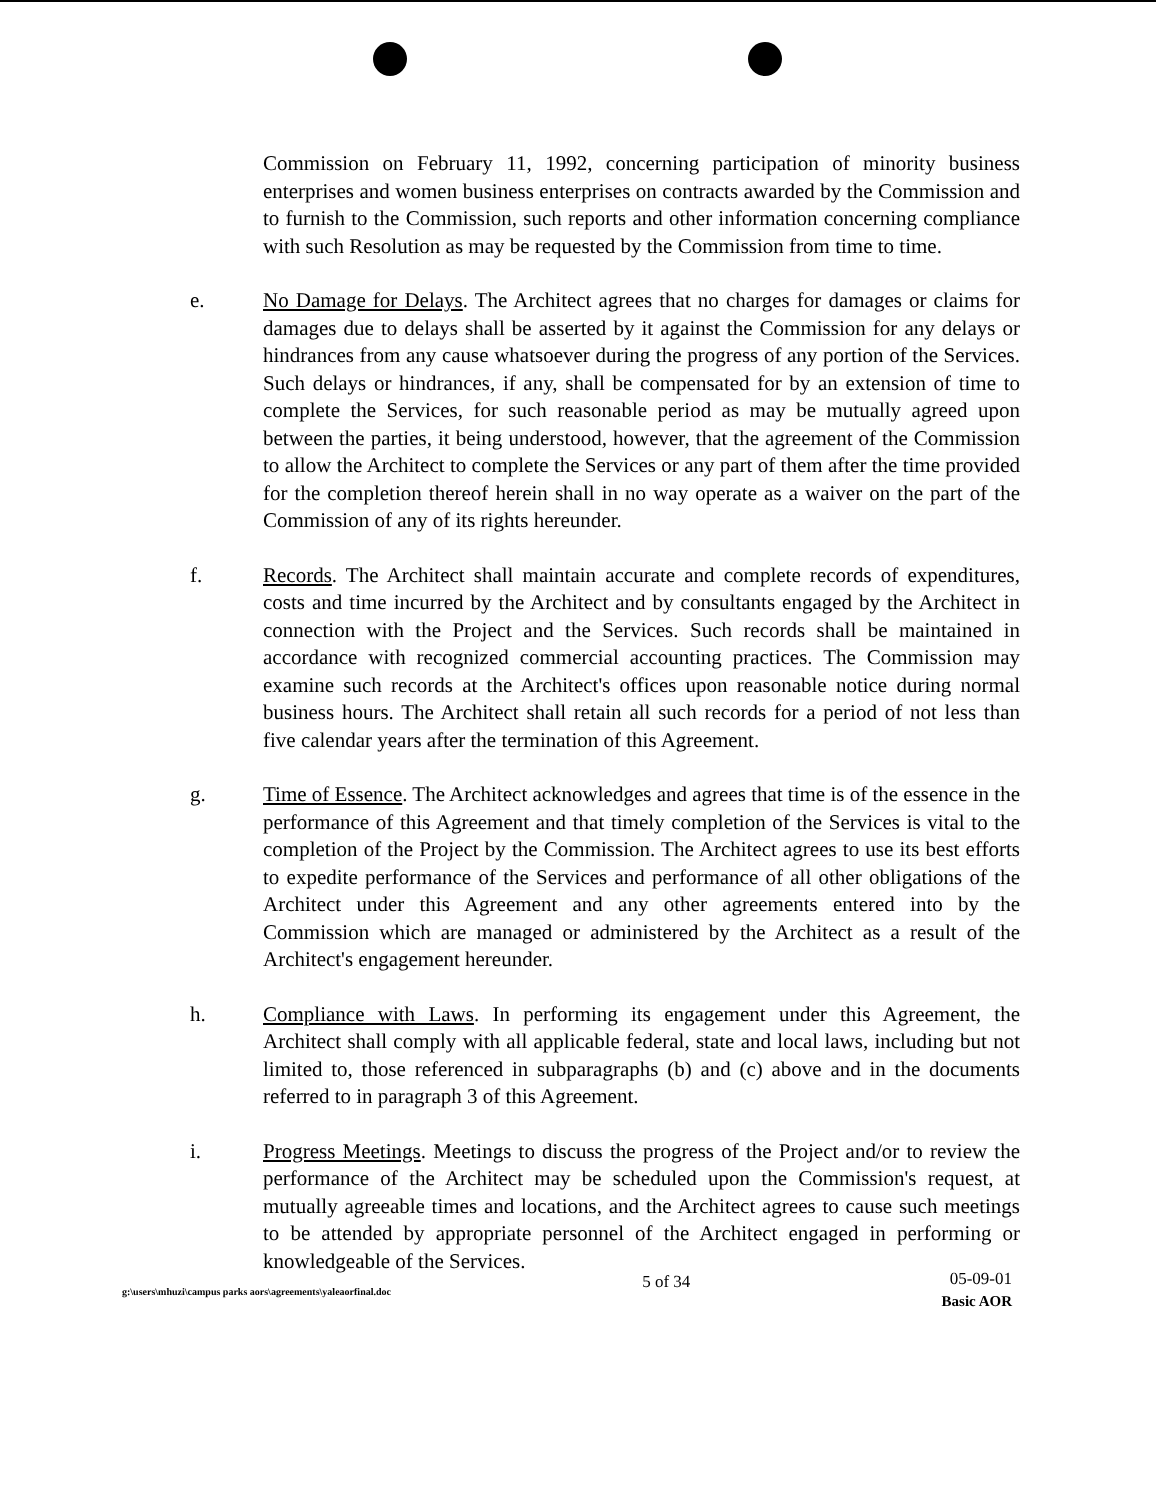Commission on February 11, 1992, concerning participation of minority business enterprises and women business enterprises on contracts awarded by the Commission and to furnish to the Commission, such reports and other information concerning compliance with such Resolution as may be requested by the Commission from time to time.
e. No Damage for Delays. The Architect agrees that no charges for damages or claims for damages due to delays shall be asserted by it against the Commission for any delays or hindrances from any cause whatsoever during the progress of any portion of the Services. Such delays or hindrances, if any, shall be compensated for by an extension of time to complete the Services, for such reasonable period as may be mutually agreed upon between the parties, it being understood, however, that the agreement of the Commission to allow the Architect to complete the Services or any part of them after the time provided for the completion thereof herein shall in no way operate as a waiver on the part of the Commission of any of its rights hereunder.
f. Records. The Architect shall maintain accurate and complete records of expenditures, costs and time incurred by the Architect and by consultants engaged by the Architect in connection with the Project and the Services. Such records shall be maintained in accordance with recognized commercial accounting practices. The Commission may examine such records at the Architect's offices upon reasonable notice during normal business hours. The Architect shall retain all such records for a period of not less than five calendar years after the termination of this Agreement.
g. Time of Essence. The Architect acknowledges and agrees that time is of the essence in the performance of this Agreement and that timely completion of the Services is vital to the completion of the Project by the Commission. The Architect agrees to use its best efforts to expedite performance of the Services and performance of all other obligations of the Architect under this Agreement and any other agreements entered into by the Commission which are managed or administered by the Architect as a result of the Architect's engagement hereunder.
h. Compliance with Laws. In performing its engagement under this Agreement, the Architect shall comply with all applicable federal, state and local laws, including but not limited to, those referenced in subparagraphs (b) and (c) above and in the documents referred to in paragraph 3 of this Agreement.
i. Progress Meetings. Meetings to discuss the progress of the Project and/or to review the performance of the Architect may be scheduled upon the Commission's request, at mutually agreeable times and locations, and the Architect agrees to cause such meetings to be attended by appropriate personnel of the Architect engaged in performing or knowledgeable of the Services.
g:\users\mhuzi\campus parks aors\agreements\yaleaorfinal.doc
5 of 34
05-09-01
Basic AOR